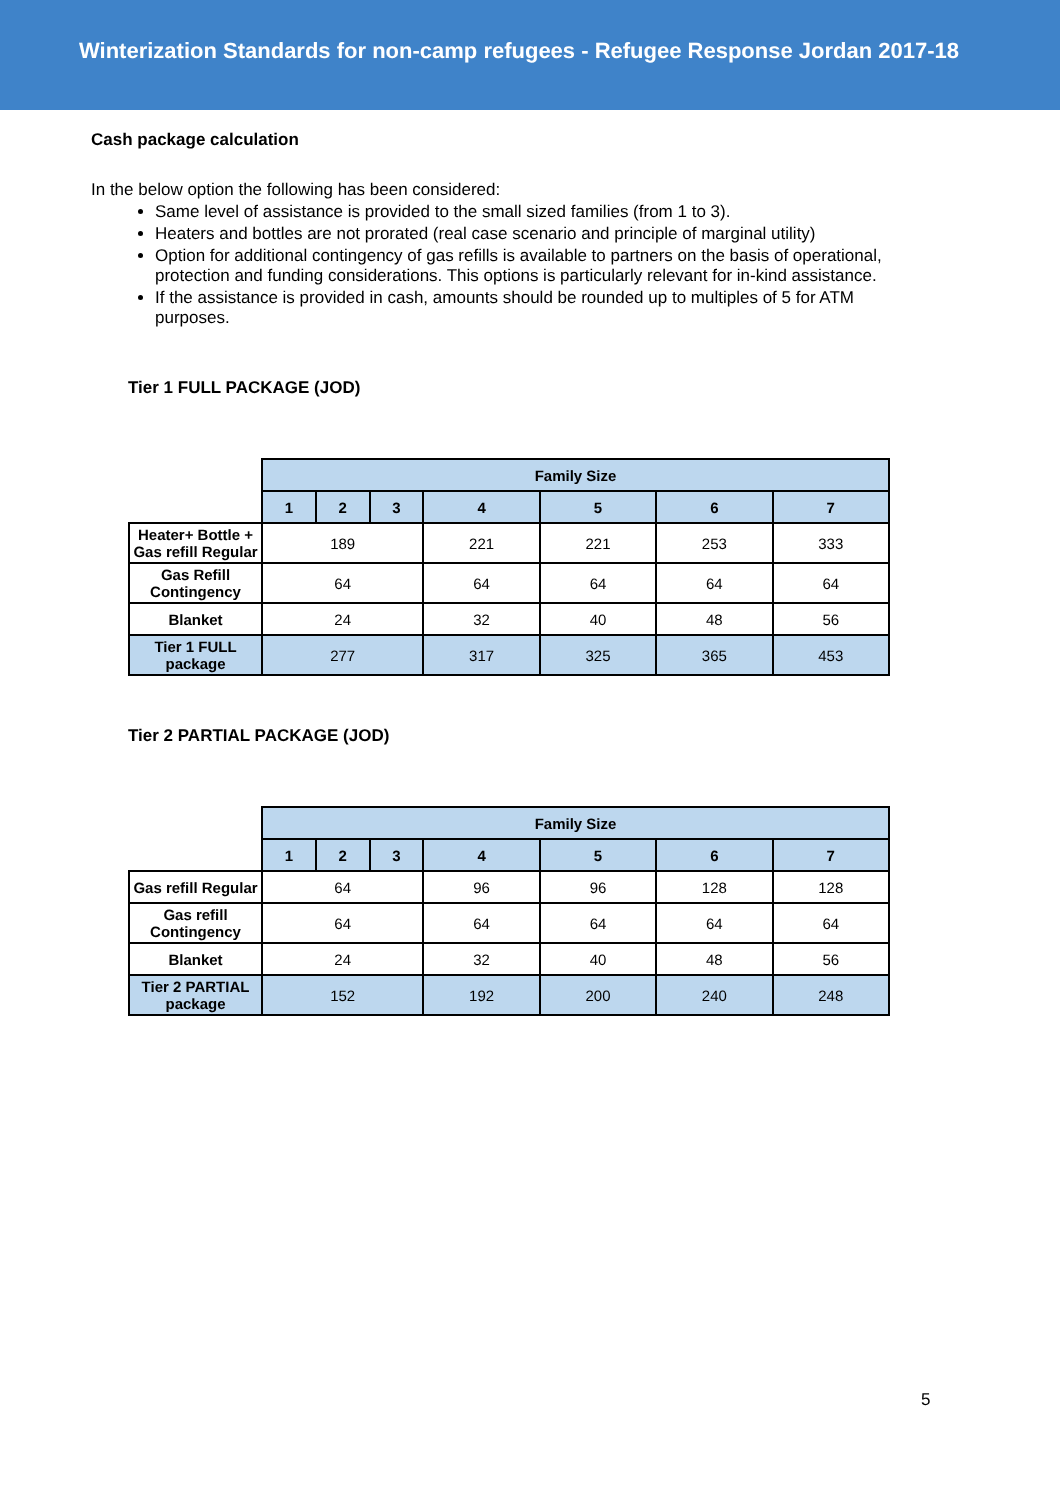Winterization Standards for non-camp refugees - Refugee Response Jordan 2017-18
Cash package calculation
In the below option the following has been considered:
Same level of assistance is provided to the small sized families (from 1 to 3).
Heaters and bottles are not prorated (real case scenario and principle of marginal utility)
Option for additional contingency of gas refills is available to partners on the basis of operational, protection and funding considerations. This options is particularly relevant for in-kind assistance.
If the assistance is provided in cash, amounts should be rounded up to multiples of 5 for ATM purposes.
Tier 1 FULL PACKAGE (JOD)
| | Family Size | | | | | | |
| | 1 | 2 | 3 | 4 | 5 | 6 | 7 |
| Heater+ Bottle + Gas refill Regular | 189 | | | 221 | 221 | 253 | 333 |
| Gas Refill Contingency | 64 | | | 64 | 64 | 64 | 64 |
| Blanket | 24 | | | 32 | 40 | 48 | 56 |
| Tier 1 FULL package | 277 | | | 317 | 325 | 365 | 453 |
Tier 2 PARTIAL PACKAGE (JOD)
| | Family Size | | | | | | |
| | 1 | 2 | 3 | 4 | 5 | 6 | 7 |
| Gas refill Regular | 64 | | | 96 | 96 | 128 | 128 |
| Gas refill Contingency | 64 | | | 64 | 64 | 64 | 64 |
| Blanket | 24 | | | 32 | 40 | 48 | 56 |
| Tier 2 PARTIAL package | 152 | | | 192 | 200 | 240 | 248 |
5